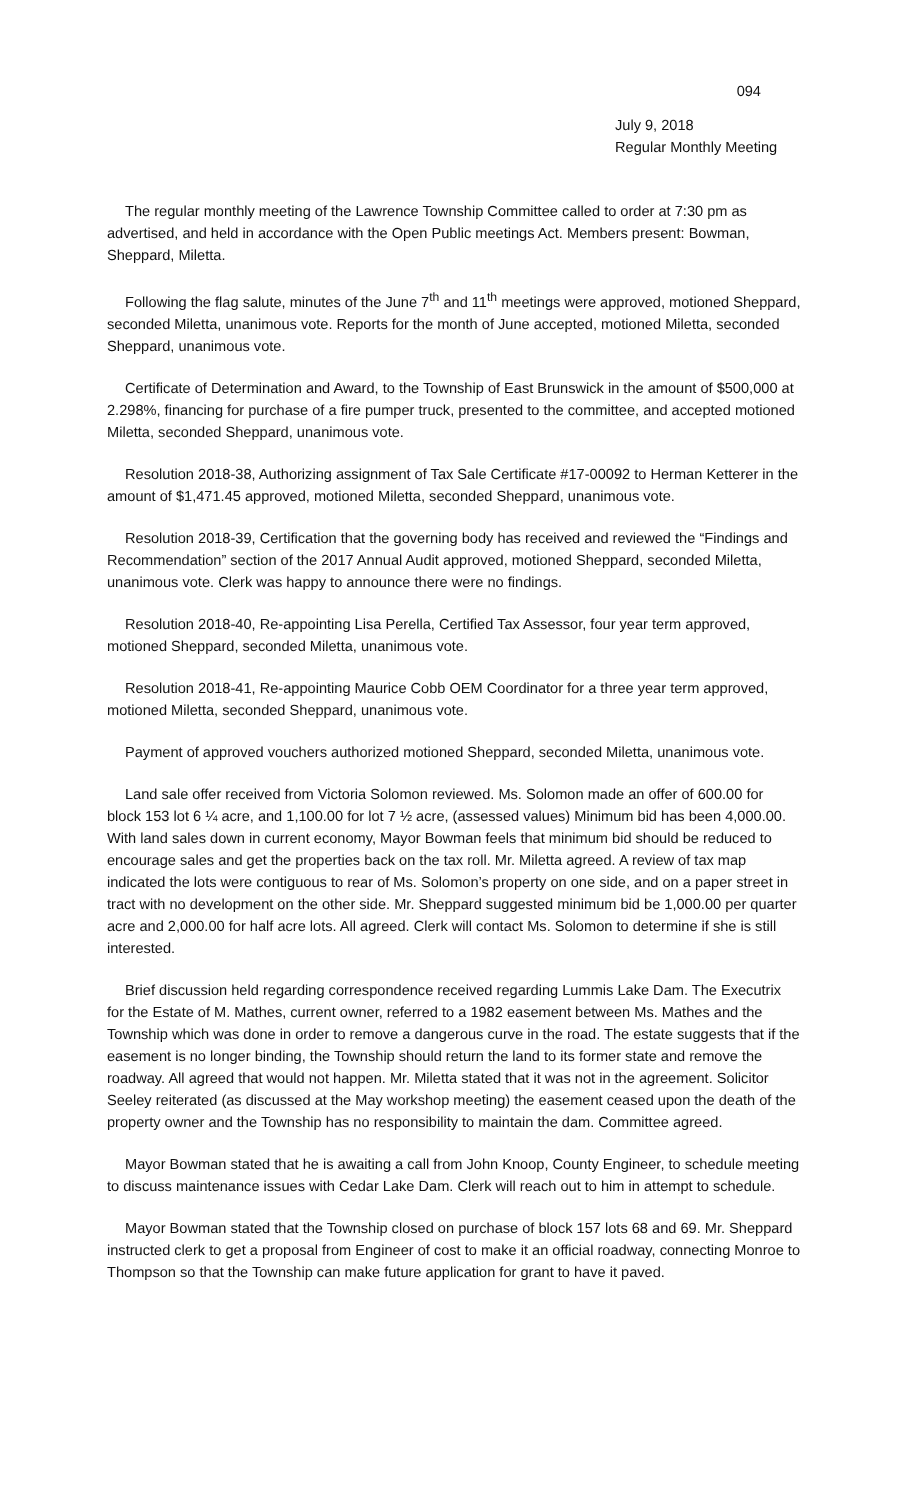094
July 9, 2018
Regular Monthly Meeting
The regular monthly meeting of the Lawrence Township Committee called to order at 7:30 pm as advertised, and held in accordance with the Open Public meetings Act. Members present: Bowman, Sheppard, Miletta.
Following the flag salute, minutes of the June 7<sup>th</sup> and 11<sup>th</sup> meetings were approved, motioned Sheppard, seconded Miletta, unanimous vote. Reports for the month of June accepted, motioned Miletta, seconded Sheppard, unanimous vote.
Certificate of Determination and Award, to the Township of East Brunswick in the amount of $500,000 at 2.298%, financing for purchase of a fire pumper truck, presented to the committee, and accepted motioned Miletta, seconded Sheppard, unanimous vote.
Resolution 2018-38, Authorizing assignment of Tax Sale Certificate #17-00092 to Herman Ketterer in the amount of $1,471.45 approved, motioned Miletta, seconded Sheppard, unanimous vote.
Resolution 2018-39, Certification that the governing body has received and reviewed the “Findings and Recommendation” section of the 2017 Annual Audit approved, motioned Sheppard, seconded Miletta, unanimous vote. Clerk was happy to announce there were no findings.
Resolution 2018-40, Re-appointing Lisa Perella, Certified Tax Assessor, four year term approved, motioned Sheppard, seconded Miletta, unanimous vote.
Resolution 2018-41, Re-appointing Maurice Cobb OEM Coordinator for a three year term approved, motioned Miletta, seconded Sheppard, unanimous vote.
Payment of approved vouchers authorized motioned Sheppard, seconded Miletta, unanimous vote.
Land sale offer received from Victoria Solomon reviewed. Ms. Solomon made an offer of 600.00 for block 153 lot 6 ¼ acre, and 1,100.00 for lot 7 ½ acre, (assessed values) Minimum bid has been 4,000.00. With land sales down in current economy, Mayor Bowman feels that minimum bid should be reduced to encourage sales and get the properties back on the tax roll. Mr. Miletta agreed. A review of tax map indicated the lots were contiguous to rear of Ms. Solomon’s property on one side, and on a paper street in tract with no development on the other side. Mr. Sheppard suggested minimum bid be 1,000.00 per quarter acre and 2,000.00 for half acre lots. All agreed. Clerk will contact Ms. Solomon to determine if she is still interested.
Brief discussion held regarding correspondence received regarding Lummis Lake Dam. The Executrix for the Estate of M. Mathes, current owner, referred to a 1982 easement between Ms. Mathes and the Township which was done in order to remove a dangerous curve in the road. The estate suggests that if the easement is no longer binding, the Township should return the land to its former state and remove the roadway. All agreed that would not happen. Mr. Miletta stated that it was not in the agreement. Solicitor Seeley reiterated (as discussed at the May workshop meeting) the easement ceased upon the death of the property owner and the Township has no responsibility to maintain the dam. Committee agreed.
Mayor Bowman stated that he is awaiting a call from John Knoop, County Engineer, to schedule meeting to discuss maintenance issues with Cedar Lake Dam. Clerk will reach out to him in attempt to schedule.
Mayor Bowman stated that the Township closed on purchase of block 157 lots 68 and 69. Mr. Sheppard instructed clerk to get a proposal from Engineer of cost to make it an official roadway, connecting Monroe to Thompson so that the Township can make future application for grant to have it paved.